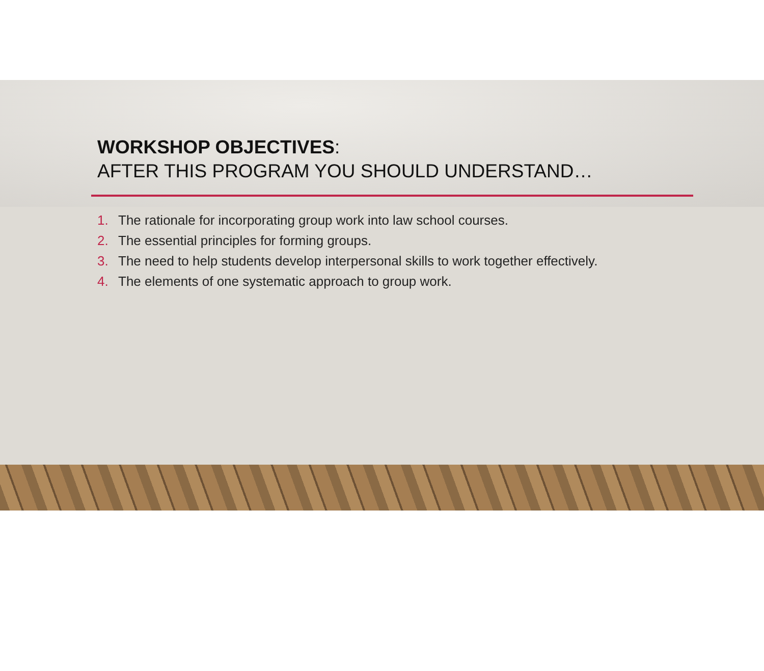WORKSHOP OBJECTIVES:
AFTER THIS PROGRAM YOU SHOULD UNDERSTAND…
1. The rationale for incorporating group work into law school courses.
2. The essential principles for forming groups.
3. The need to help students develop interpersonal skills to work together effectively.
4. The elements of one systematic approach to group work.